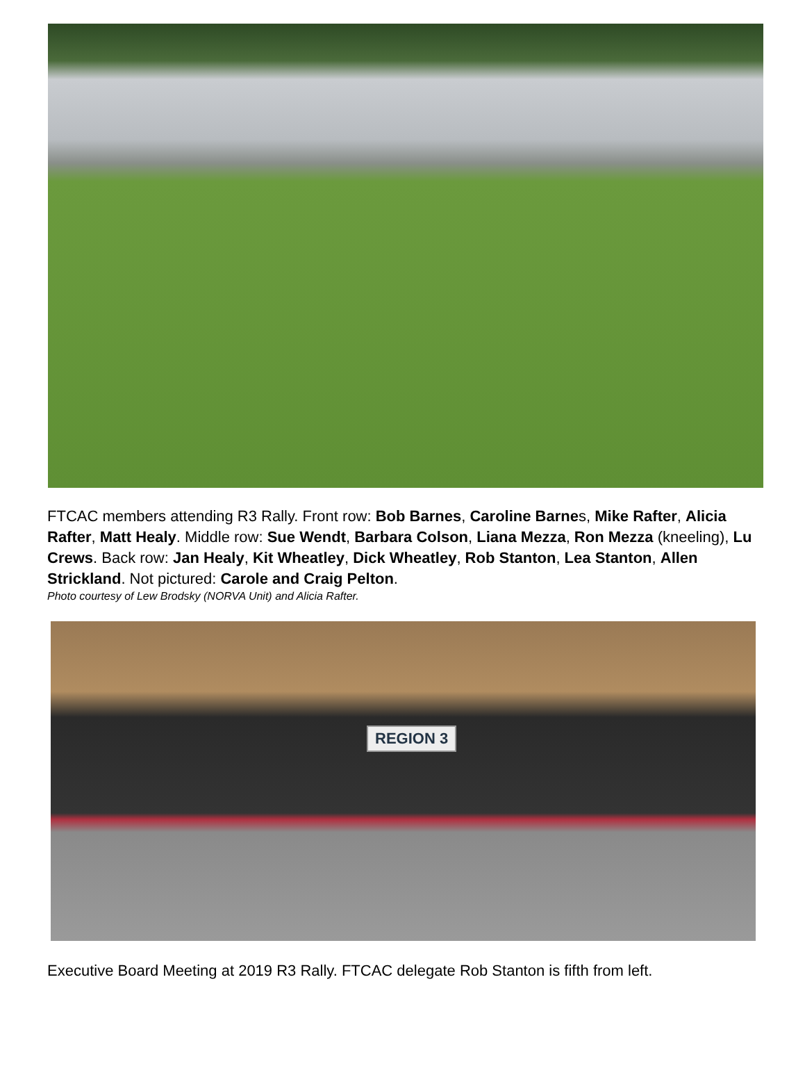FTCAC members attending R3 Rally. Front row: Bob Barnes, Caroline Barnes, Mike Rafter, Alicia Rafter, Matt Healy. Middle row: Sue Wendt, Barbara Colson, Liana Mezza, Ron Mezza (kneeling), Lu Crews. Back row: Jan Healy, Kit Wheatley, Dick Wheatley, Rob Stanton, Lea Stanton, Allen Strickland. Not pictured: Carole and Craig Pelton.
Photo courtesy of Lew Brodsky (NORVA Unit) and Alicia Rafter.
REGION 3
Executive Board Meeting at 2019 R3 Rally. FTCAC delegate Rob Stanton is fifth from left.